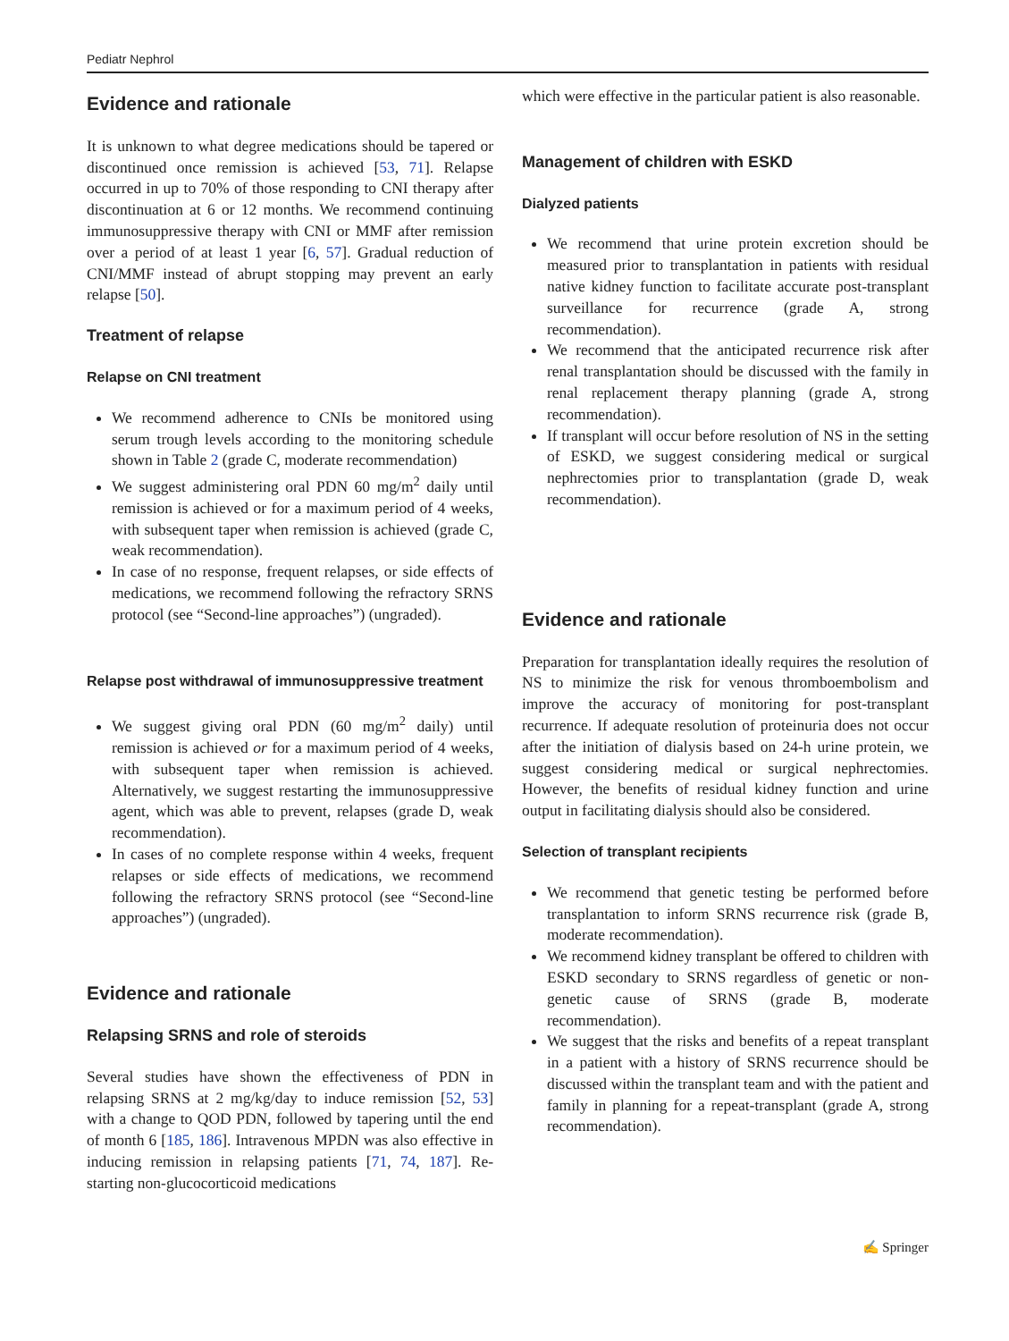Pediatr Nephrol
Evidence and rationale
It is unknown to what degree medications should be tapered or discontinued once remission is achieved [53, 71]. Relapse occurred in up to 70% of those responding to CNI therapy after discontinuation at 6 or 12 months. We recommend continuing immunosuppressive therapy with CNI or MMF after remission over a period of at least 1 year [6, 57]. Gradual reduction of CNI/MMF instead of abrupt stopping may prevent an early relapse [50].
Treatment of relapse
Relapse on CNI treatment
We recommend adherence to CNIs be monitored using serum trough levels according to the monitoring schedule shown in Table 2 (grade C, moderate recommendation)
We suggest administering oral PDN 60 mg/m<sup>2</sup> daily until remission is achieved or for a maximum period of 4 weeks, with subsequent taper when remission is achieved (grade C, weak recommendation).
In case of no response, frequent relapses, or side effects of medications, we recommend following the refractory SRNS protocol (see “Second-line approaches”) (ungraded).
Relapse post withdrawal of immunosuppressive treatment
We suggest giving oral PDN (60 mg/m<sup>2</sup> daily) until remission is achieved or for a maximum period of 4 weeks, with subsequent taper when remission is achieved. Alternatively, we suggest restarting the immunosuppressive agent, which was able to prevent, relapses (grade D, weak recommendation).
In cases of no complete response within 4 weeks, frequent relapses or side effects of medications, we recommend following the refractory SRNS protocol (see “Second-line approaches”) (ungraded).
Evidence and rationale
Relapsing SRNS and role of steroids
Several studies have shown the effectiveness of PDN in relapsing SRNS at 2 mg/kg/day to induce remission [52, 53] with a change to QOD PDN, followed by tapering until the end of month 6 [185, 186]. Intravenous MPDN was also effective in inducing remission in relapsing patients [71, 74, 187]. Re-starting non-glucocorticoid medications
which were effective in the particular patient is also reasonable.
Management of children with ESKD
Dialyzed patients
We recommend that urine protein excretion should be measured prior to transplantation in patients with residual native kidney function to facilitate accurate post-transplant surveillance for recurrence (grade A, strong recommendation).
We recommend that the anticipated recurrence risk after renal transplantation should be discussed with the family in renal replacement therapy planning (grade A, strong recommendation).
If transplant will occur before resolution of NS in the setting of ESKD, we suggest considering medical or surgical nephrectomies prior to transplantation (grade D, weak recommendation).
Evidence and rationale
Preparation for transplantation ideally requires the resolution of NS to minimize the risk for venous thromboembolism and improve the accuracy of monitoring for post-transplant recurrence. If adequate resolution of proteinuria does not occur after the initiation of dialysis based on 24-h urine protein, we suggest considering medical or surgical nephrectomies. However, the benefits of residual kidney function and urine output in facilitating dialysis should also be considered.
Selection of transplant recipients
We recommend that genetic testing be performed before transplantation to inform SRNS recurrence risk (grade B, moderate recommendation).
We recommend kidney transplant be offered to children with ESKD secondary to SRNS regardless of genetic or non-genetic cause of SRNS (grade B, moderate recommendation).
We suggest that the risks and benefits of a repeat transplant in a patient with a history of SRNS recurrence should be discussed within the transplant team and with the patient and family in planning for a repeat-transplant (grade A, strong recommendation).
✍ Springer